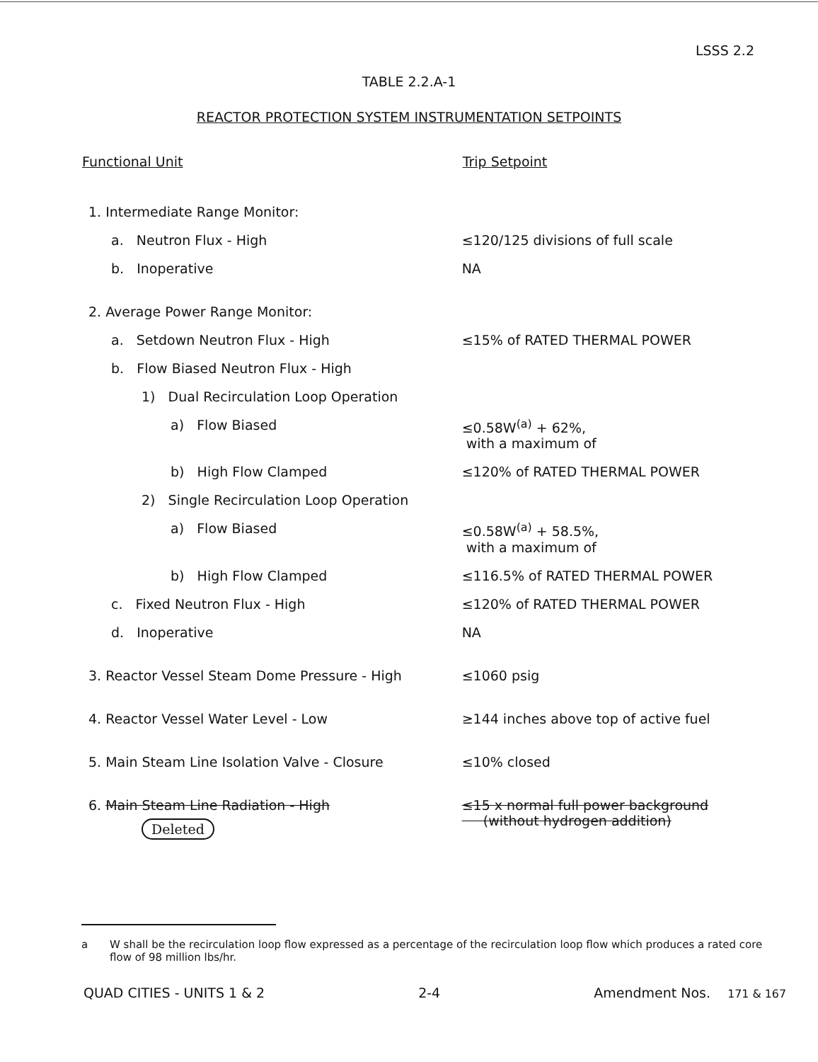LSSS 2.2
TABLE 2.2.A-1
REACTOR PROTECTION SYSTEM INSTRUMENTATION SETPOINTS
| Functional Unit | Trip Setpoint |
| --- | --- |
| 1. Intermediate Range Monitor: | |
| a. Neutron Flux - High | ≤120/125 divisions of full scale |
| b. Inoperative | NA |
| 2. Average Power Range Monitor: | |
| a. Setdown Neutron Flux - High | ≤15% of RATED THERMAL POWER |
| b. Flow Biased Neutron Flux - High | |
| 1) Dual Recirculation Loop Operation | |
| a) Flow Biased | ≤0.58W<sup>(a)</sup> + 62%, with a maximum of |
| b) High Flow Clamped | ≤120% of RATED THERMAL POWER |
| 2) Single Recirculation Loop Operation | |
| a) Flow Biased | ≤0.58W<sup>(a)</sup> + 58.5%, with a maximum of |
| b) High Flow Clamped | ≤116.5% of RATED THERMAL POWER |
| c. Fixed Neutron Flux - High | ≤120% of RATED THERMAL POWER |
| d. Inoperative | NA |
| 3. Reactor Vessel Steam Dome Pressure - High | ≤1060 psig |
| 4. Reactor Vessel Water Level - Low | ≥144 inches above top of active fuel |
| 5. Main Steam Line Isolation Valve - Closure | ≤10% closed |
| 6. Main Steam Line Radiation - High Deleted | ≤15 x normal full power background (without hydrogen addition) |
a W shall be the recirculation loop flow expressed as a percentage of the recirculation loop flow which produces a rated core flow of 98 million lbs/hr.
QUAD CITIES - UNITS 1 & 2 2-4 Amendment Nos. 171 & 167